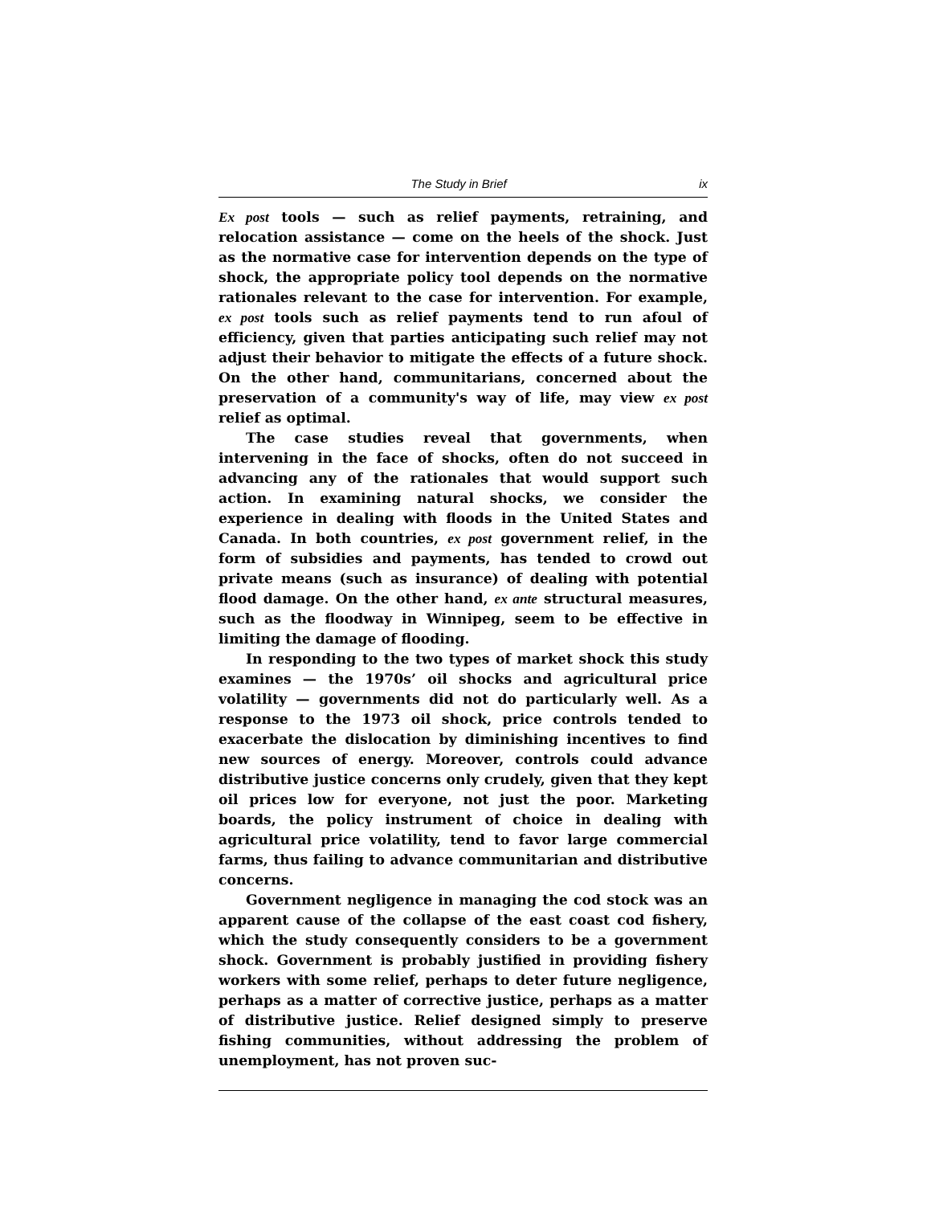The Study in Brief ix
Ex post tools — such as relief payments, retraining, and relocation assistance — come on the heels of the shock. Just as the normative case for intervention depends on the type of shock, the appropriate policy tool depends on the normative rationales relevant to the case for intervention. For example, ex post tools such as relief payments tend to run afoul of efficiency, given that parties anticipating such relief may not adjust their behavior to mitigate the effects of a future shock. On the other hand, communitarians, concerned about the preservation of a community's way of life, may view ex post relief as optimal.
The case studies reveal that governments, when intervening in the face of shocks, often do not succeed in advancing any of the rationales that would support such action. In examining natural shocks, we consider the experience in dealing with floods in the United States and Canada. In both countries, ex post government relief, in the form of subsidies and payments, has tended to crowd out private means (such as insurance) of dealing with potential flood damage. On the other hand, ex ante structural measures, such as the floodway in Winnipeg, seem to be effective in limiting the damage of flooding.
In responding to the two types of market shock this study examines — the 1970s’ oil shocks and agricultural price volatility — governments did not do particularly well. As a response to the 1973 oil shock, price controls tended to exacerbate the dislocation by diminishing incentives to find new sources of energy. Moreover, controls could advance distributive justice concerns only crudely, given that they kept oil prices low for everyone, not just the poor. Marketing boards, the policy instrument of choice in dealing with agricultural price volatility, tend to favor large commercial farms, thus failing to advance communitarian and distributive concerns.
Government negligence in managing the cod stock was an apparent cause of the collapse of the east coast cod fishery, which the study consequently considers to be a government shock. Government is probably justified in providing fishery workers with some relief, perhaps to deter future negligence, perhaps as a matter of corrective justice, perhaps as a matter of distributive justice. Relief designed simply to preserve fishing communities, without addressing the problem of unemployment, has not proven suc-